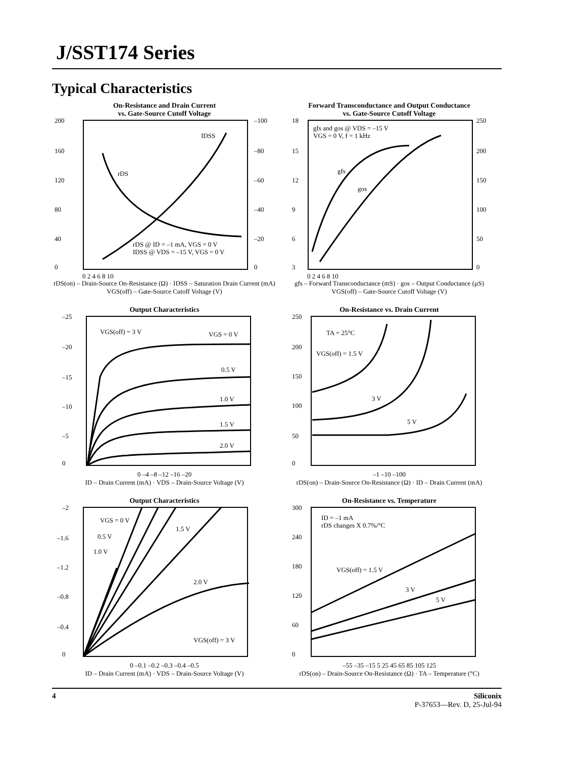J/SST174 Series
Typical Characteristics
On-Resistance and Drain Current
vs. Gate-Source Cutoff Voltage
200
160
120
80
40
0
–100
–80
–60
–40
–20
0
IDSS
rDS
rDS @ ID = –1 mA, VGS = 0 V
IDSS @ VDS = –15 V, VGS = 0 V
0 2 4 6 8 10
rDS(on) – Drain-Source On-Resistance (Ω) · IDSS – Saturation Drain Current (mA)
VGS(off) – Gate-Source Cutoff Voltage (V)
Forward Transconductance and Output Conductance
vs. Gate-Source Cutoff Voltage
18
15
12
9
6
3
250
200
150
100
50
0
gfs and gos @ VDS = –15 V
VGS = 0 V, f = 1 kHz
gfs
gos
0 2 4 6 8 10
gfs – Forward Transconductance (mS) · gos – Output Conductance (µS)
VGS(off) – Gate-Source Cutoff Voltage (V)
Output Characteristics
–25
–20
–15
–10
–5
0
VGS(off) = 3 V
VGS = 0 V
0.5 V
1.0 V
1.5 V
2.0 V
0 –4 –8 –12 –16 –20
ID – Drain Current (mA) · VDS – Drain-Source Voltage (V)
On-Resistance vs. Drain Current
250
200
150
100
50
0
TA = 25°C
VGS(off) = 1.5 V
3 V
5 V
–1 –10 –100
rDS(on) – Drain-Source On-Resistance (Ω) · ID – Drain Current (mA)
Output Characteristics
–2
–1.6
–1.2
–0.8
–0.4
0
VGS = 0 V
1.5 V
0.5 V
1.0 V
2.0 V
VGS(off) = 3 V
0 –0.1 –0.2 –0.3 –0.4 –0.5
ID – Drain Current (mA) · VDS – Drain-Source Voltage (V)
On-Resistance vs. Temperature
300
240
180
120
60
0
ID = –1 mA
rDS changes X 0.7%/°C
VGS(off) = 1.5 V
3 V
5 V
–55 –35 –15 5 25 45 65 85 105 125
rDS(on) – Drain-Source On-Resistance (Ω) · TA – Temperature (°C)
4 Siliconix
P-37653—Rev. D, 25-Jul-94